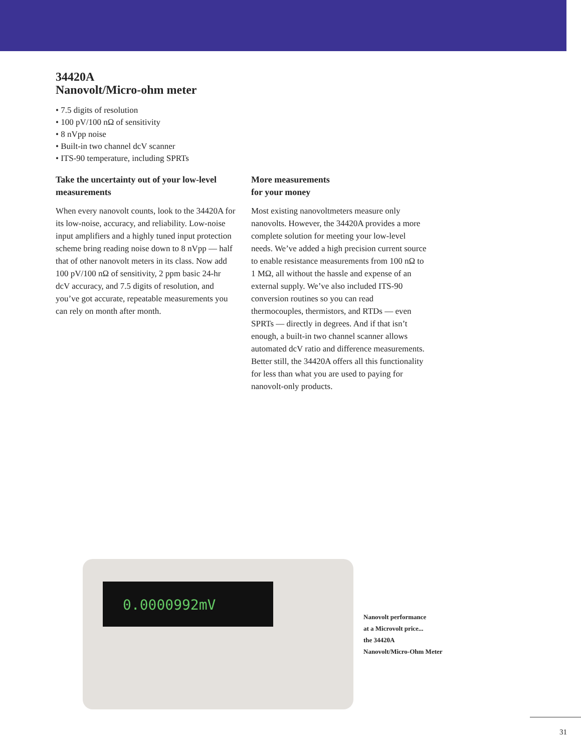34420A
Nanovolt/Micro-ohm meter
• 7.5 digits of resolution
• 100 pV/100 nΩ of sensitivity
• 8 nVpp noise
• Built-in two channel dcV scanner
• ITS-90 temperature, including SPRTs
Take the uncertainty out of your low-level measurements
When every nanovolt counts, look to the 34420A for its low-noise, accuracy, and reliability. Low-noise input amplifiers and a highly tuned input protection scheme bring reading noise down to 8 nVpp — half that of other nanovolt meters in its class. Now add 100 pV/100 nΩ of sensitivity, 2 ppm basic 24-hr dcV accuracy, and 7.5 digits of resolution, and you’ve got accurate, repeatable measurements you can rely on month after month.
More measurements
for your money
Most existing nanovoltmeters measure only nanovolts. However, the 34420A provides a more complete solution for meeting your low-level needs. We’ve added a high precision current source to enable resistance measurements from 100 nΩ to 1 MΩ, all without the hassle and expense of an external supply. We’ve also included ITS-90 conversion routines so you can read thermocouples, thermistors, and RTDs — even SPRTs — directly in degrees. And if that isn’t enough, a built-in two channel scanner allows automated dcV ratio and difference measurements. Better still, the 34420A offers all this functionality for less than what you are used to paying for nanovolt-only products.
0.0000992mV
Nanovolt performance
at a Microvolt price...
the 34420A
Nanovolt/Micro-Ohm Meter
31